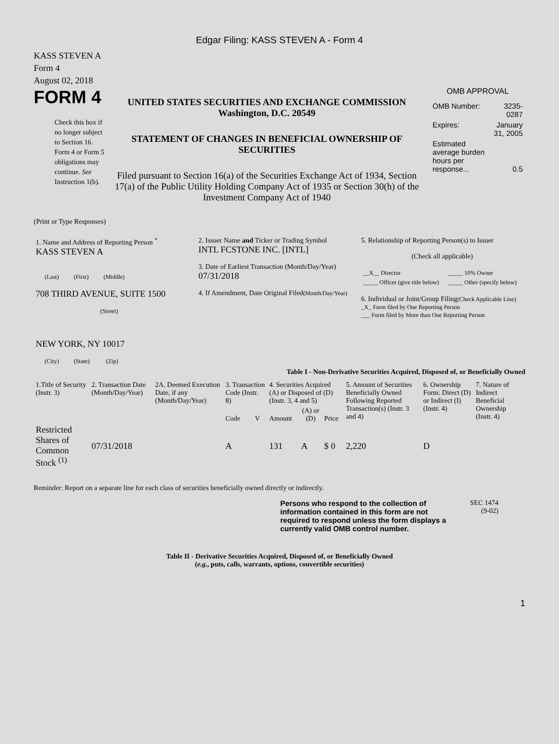Edgar Filing: KASS STEVEN A - Form 4
KASS STEVEN A
Form 4
August 02, 2018
FORM 4
Check this box if no longer subject to Section 16. Form 4 or Form 5 obligations may continue. See Instruction 1(b).
UNITED STATES SECURITIES AND EXCHANGE COMMISSION
Washington, D.C. 20549
STATEMENT OF CHANGES IN BENEFICIAL OWNERSHIP OF SECURITIES
Filed pursuant to Section 16(a) of the Securities Exchange Act of 1934, Section 17(a) of the Public Utility Holding Company Act of 1935 or Section 30(h) of the Investment Company Act of 1940
OMB APPROVAL
| OMB Number: | 3235-0287 |
| Expires: | January 31, 2005 |
| Estimated average burden hours per response... | 0.5 |
(Print or Type Responses)
| 1. Name and Address of Reporting Person <sup>*</sup> KASS STEVEN A (Last) (First) (Middle) 708 THIRD AVENUE, SUITE 1500 (Street) NEW YORK, NY 10017 (City) (State) (Zip) | 2. Issuer Name and Ticker or Trading Symbol INTL FCSTONE INC. [INTL] 3. Date of Earliest Transaction (Month/Day/Year) 07/31/2018 4. If Amendment, Date Original Filed (Month/Day/Year) | 5. Relationship of Reporting Person(s) to Issuer (Check all applicable) / __X__ Director / _____ 10% Owner / / _____ Officer (give title below) / _____ Other (specify below) / 6. Individual or Joint/Group Filing (Check Applicable Line) _X_ Form filed by One Reporting Person ___ Form filed by More than One Reporting Person |
Table I - Non-Derivative Securities Acquired, Disposed of, or Beneficially Owned
| 1.Title of Security (Instr. 3) | 2. Transaction Date (Month/Day/Year) | 2A. Deemed Execution Date, if any (Month/Day/Year) | 3. Transaction Code (Instr. 8) | | 4. Securities Acquired (A) or Disposed of (D) (Instr. 3, 4 and 5) | | | 5. Amount of Securities Beneficially Owned Following Reported Transaction(s) (Instr. 3 and 4) | 6. Ownership Form: Direct (D) or Indirect (I) (Instr. 4) | 7. Nature of Indirect Beneficial Ownership (Instr. 4) |
| --- | --- | --- | --- | --- | --- | --- | --- | --- | --- | --- |
| | | | Code | V | Amount | (A) or (D) | Price | | | |
| Restricted Shares of Common Stock <sup>(1)</sup> | 07/31/2018 | | A | | 131 | A | $ 0 | 2,220 | D | |
Reminder: Report on a separate line for each class of securities beneficially owned directly or indirectly.
Persons who respond to the collection of information contained in this form are not required to respond unless the form displays a currently valid OMB control number.
SEC 1474
(9-02)
Table II - Derivative Securities Acquired, Disposed of, or Beneficially Owned
(e.g., puts, calls, warrants, options, convertible securities)
1